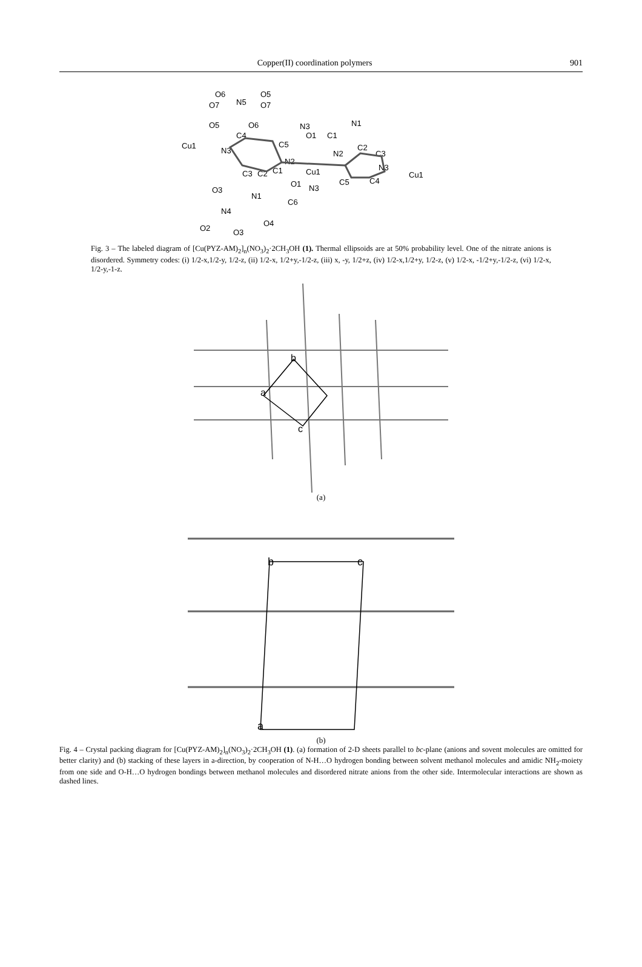Copper(II) coordination polymers 901
O6
N5
O5
O7
O7
O5
O6
Cu1
N3
C4
C5
N3
O1
C1
N1
C2
N2
C3
N2
Cu1
N3
Cu1
C3
C2
C1
O1
N3
C5
C4
O3
N1
C6
N4
O2
O3
O4
Fig. 3 – The labeled diagram of [Cu(PYZ-AM)<sub>2</sub>]<sub>n</sub>(NO<sub>3</sub>)<sub>2</sub>·2CH<sub>3</sub>OH (1). Thermal ellipsoids are at 50% probability level. One of the nitrate anions is disordered. Symmetry codes: (i) 1/2-x,1/2-y, 1/2-z, (ii) 1/2-x, 1/2+y,-1/2-z, (iii) x, -y, 1/2+z, (iv) 1/2-x,1/2+y, 1/2-z, (v) 1/2-x, -1/2+y,-1/2-z, (vi) 1/2-x, 1/2-y,-1-z.
b
a
c
(a)
b
c
a
(b)
Fig. 4 – Crystal packing diagram for [Cu(PYZ-AM)<sub>2</sub>]<sub>n</sub>(NO<sub>3</sub>)<sub>2</sub>·2CH<sub>3</sub>OH (1). (a) formation of 2-D sheets parallel to bc-plane (anions and sovent molecules are omitted for better clarity) and (b) stacking of these layers in a-direction, by cooperation of N-H…O hydrogen bonding between solvent methanol molecules and amidic NH<sub>2</sub>-moiety from one side and O-H…O hydrogen bondings between methanol molecules and disordered nitrate anions from the other side. Intermolecular interactions are shown as dashed lines.